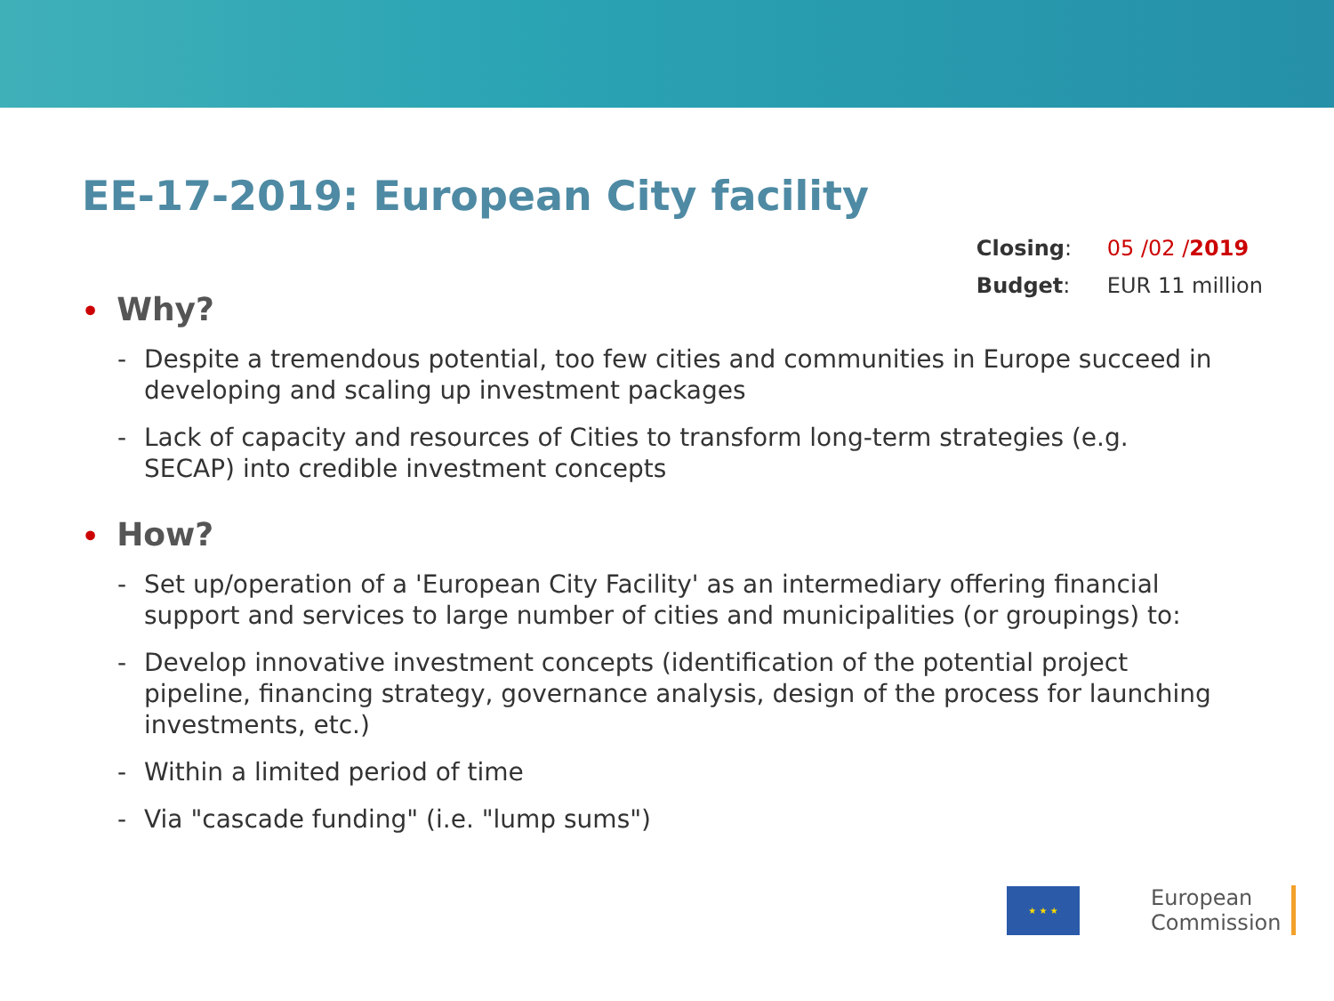EE-17-2019: European City facility
| Closing : | 05 /02 / 2019 |
| Budget : | EUR 11 million |
• Why?
- Despite a tremendous potential, too few cities and communities in Europe succeed in developing and scaling up investment packages
- Lack of capacity and resources of Cities to transform long-term strategies (e.g. SECAP) into credible investment concepts
• How?
- Set up/operation of a 'European City Facility' as an intermediary offering financial support and services to large number of cities and municipalities (or groupings) to:
- Develop innovative investment concepts (identification of the potential project pipeline, financing strategy, governance analysis, design of the process for launching investments, etc.)
- Within a limited period of time
- Via "cascade funding" (i.e. "lump sums")
★ ★ ★
European
Commission